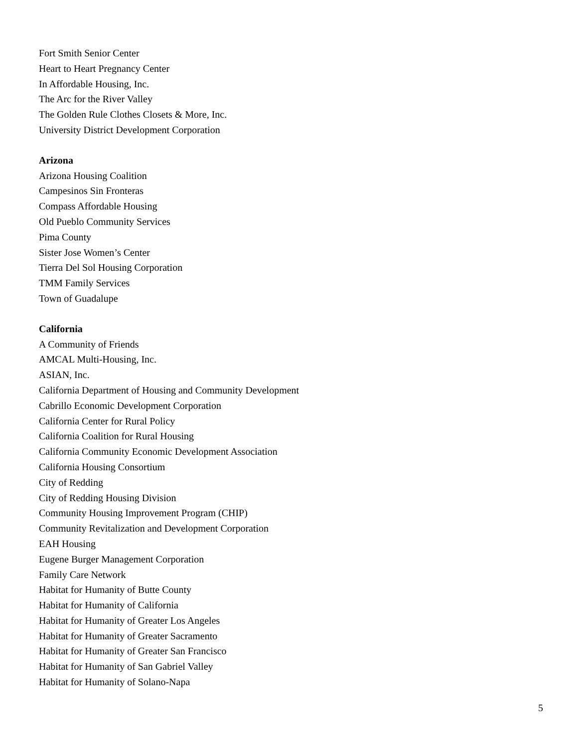Fort Smith Senior Center
Heart to Heart Pregnancy Center
In Affordable Housing, Inc.
The Arc for the River Valley
The Golden Rule Clothes Closets & More, Inc.
University District Development Corporation
Arizona
Arizona Housing Coalition
Campesinos Sin Fronteras
Compass Affordable Housing
Old Pueblo Community Services
Pima County
Sister Jose Women’s Center
Tierra Del Sol Housing Corporation
TMM Family Services
Town of Guadalupe
California
A Community of Friends
AMCAL Multi-Housing, Inc.
ASIAN, Inc.
California Department of Housing and Community Development
Cabrillo Economic Development Corporation
California Center for Rural Policy
California Coalition for Rural Housing
California Community Economic Development Association
California Housing Consortium
City of Redding
City of Redding Housing Division
Community Housing Improvement Program (CHIP)
Community Revitalization and Development Corporation
EAH Housing
Eugene Burger Management Corporation
Family Care Network
Habitat for Humanity of Butte County
Habitat for Humanity of California
Habitat for Humanity of Greater Los Angeles
Habitat for Humanity of Greater Sacramento
Habitat for Humanity of Greater San Francisco
Habitat for Humanity of San Gabriel Valley
Habitat for Humanity of Solano-Napa
5